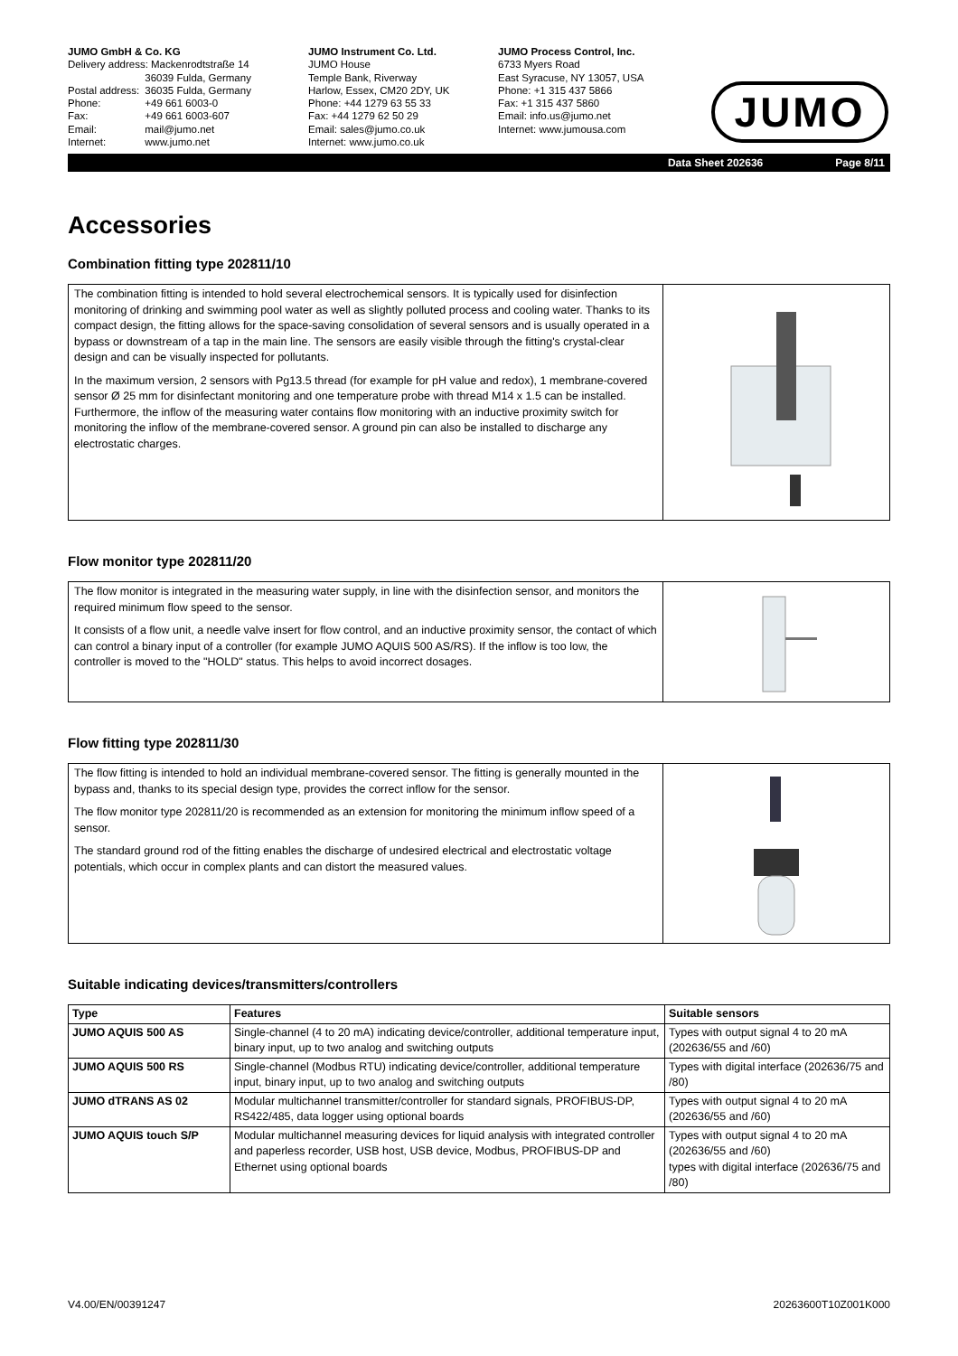JUMO GmbH & Co. KG
| Delivery address: Mackenrodtstraße 14 | |
| | 36039 Fulda, Germany |
| Postal address: | 36035 Fulda, Germany |
| Phone: | +49 661 6003-0 |
| Fax: | +49 661 6003-607 |
| Email: | mail@jumo.net |
| Internet: | www.jumo.net |
JUMO Instrument Co. Ltd.
JUMO House
Temple Bank, Riverway
Harlow, Essex, CM20 2DY, UK
Phone: +44 1279 63 55 33
Fax: +44 1279 62 50 29
Email: sales@jumo.co.uk
Internet: www.jumo.co.uk
JUMO Process Control, Inc.
6733 Myers Road
East Syracuse, NY 13057, USA
Phone: +1 315 437 5866
Fax: +1 315 437 5860
Email: info.us@jumo.net
Internet: www.jumousa.com
JUMO
Data Sheet 202636 Page 8/11
Accessories
Combination fitting type 202811/10
The combination fitting is intended to hold several electrochemical sensors. It is typically used for disinfection monitoring of drinking and swimming pool water as well as slightly polluted process and cooling water. Thanks to its compact design, the fitting allows for the space-saving consolidation of several sensors and is usually operated in a bypass or downstream of a tap in the main line. The sensors are easily visible through the fitting's crystal-clear design and can be visually inspected for pollutants.
In the maximum version, 2 sensors with Pg13.5 thread (for example for pH value and redox), 1 membrane-covered sensor Ø 25 mm for disinfectant monitoring and one temperature probe with thread M14 x 1.5 can be installed. Furthermore, the inflow of the measuring water contains flow monitoring with an inductive proximity switch for monitoring the inflow of the membrane-covered sensor. A ground pin can also be installed to discharge any electrostatic charges.
Flow monitor type 202811/20
The flow monitor is integrated in the measuring water supply, in line with the disinfection sensor, and monitors the required minimum flow speed to the sensor.
It consists of a flow unit, a needle valve insert for flow control, and an inductive proximity sensor, the contact of which can control a binary input of a controller (for example JUMO AQUIS 500 AS/RS). If the inflow is too low, the controller is moved to the "HOLD" status. This helps to avoid incorrect dosages.
Flow fitting type 202811/30
The flow fitting is intended to hold an individual membrane-covered sensor. The fitting is generally mounted in the bypass and, thanks to its special design type, provides the correct inflow for the sensor.
The flow monitor type 202811/20 is recommended as an extension for monitoring the minimum inflow speed of a sensor.
The standard ground rod of the fitting enables the discharge of undesired electrical and electrostatic voltage potentials, which occur in complex plants and can distort the measured values.
Suitable indicating devices/transmitters/controllers
| Type | Features | Suitable sensors |
| --- | --- | --- |
| JUMO AQUIS 500 AS | Single-channel (4 to 20 mA) indicating device/controller, additional temperature input, binary input, up to two analog and switching outputs | Types with output signal 4 to 20 mA (202636/55 and /60) |
| JUMO AQUIS 500 RS | Single-channel (Modbus RTU) indicating device/controller, additional temperature input, binary input, up to two analog and switching outputs | Types with digital interface (202636/75 and /80) |
| JUMO dTRANS AS 02 | Modular multichannel transmitter/controller for standard signals, PROFIBUS-DP, RS422/485, data logger using optional boards | Types with output signal 4 to 20 mA (202636/55 and /60) |
| JUMO AQUIS touch S/P | Modular multichannel measuring devices for liquid analysis with integrated controller and paperless recorder, USB host, USB device, Modbus, PROFIBUS-DP and Ethernet using optional boards | Types with output signal 4 to 20 mA (202636/55 and /60) types with digital interface (202636/75 and /80) |
V4.00/EN/00391247 20263600T10Z001K000